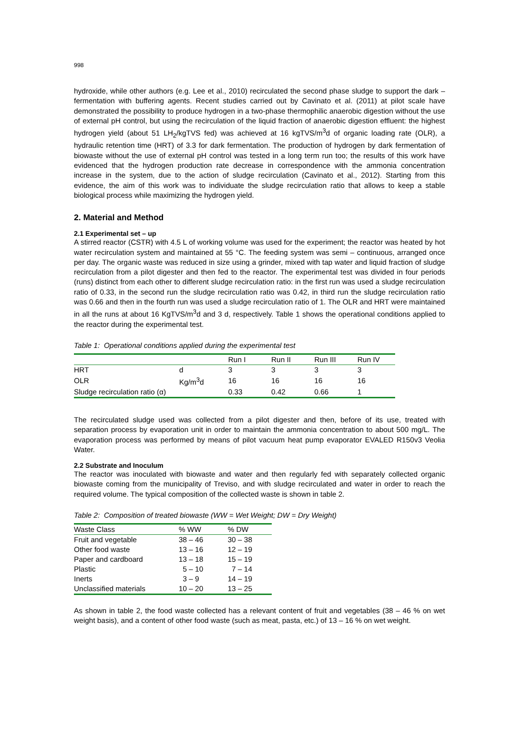998
hydroxide, while other authors (e.g. Lee et al., 2010) recirculated the second phase sludge to support the dark – fermentation with buffering agents. Recent studies carried out by Cavinato et al. (2011) at pilot scale have demonstrated the possibility to produce hydrogen in a two-phase thermophilic anaerobic digestion without the use of external pH control, but using the recirculation of the liquid fraction of anaerobic digestion effluent: the highest hydrogen yield (about 51 LH<sub>2</sub>/kgTVS fed) was achieved at 16 kgTVS/m<sup>3</sup>d of organic loading rate (OLR), a hydraulic retention time (HRT) of 3.3 for dark fermentation. The production of hydrogen by dark fermentation of biowaste without the use of external pH control was tested in a long term run too; the results of this work have evidenced that the hydrogen production rate decrease in correspondence with the ammonia concentration increase in the system, due to the action of sludge recirculation (Cavinato et al., 2012). Starting from this evidence, the aim of this work was to individuate the sludge recirculation ratio that allows to keep a stable biological process while maximizing the hydrogen yield.
2. Material and Method
2.1 Experimental set – up
A stirred reactor (CSTR) with 4.5 L of working volume was used for the experiment; the reactor was heated by hot water recirculation system and maintained at 55 °C. The feeding system was semi – continuous, arranged once per day. The organic waste was reduced in size using a grinder, mixed with tap water and liquid fraction of sludge recirculation from a pilot digester and then fed to the reactor. The experimental test was divided in four periods (runs) distinct from each other to different sludge recirculation ratio: in the first run was used a sludge recirculation ratio of 0.33, in the second run the sludge recirculation ratio was 0.42, in third run the sludge recirculation ratio was 0.66 and then in the fourth run was used a sludge recirculation ratio of 1. The OLR and HRT were maintained in all the runs at about 16 KgTVS/m<sup>3</sup>d and 3 d, respectively. Table 1 shows the operational conditions applied to the reactor during the experimental test.
Table 1: Operational conditions applied during the experimental test
| | | Run I | Run II | Run III | Run IV |
| --- | --- | --- | --- | --- | --- |
| HRT | d | 3 | 3 | 3 | 3 |
| OLR | Kg/m<sup>3</sup>d | 16 | 16 | 16 | 16 |
| Sludge recirculation ratio (α) | | 0.33 | 0.42 | 0.66 | 1 |
The recirculated sludge used was collected from a pilot digester and then, before of its use, treated with separation process by evaporation unit in order to maintain the ammonia concentration to about 500 mg/L. The evaporation process was performed by means of pilot vacuum heat pump evaporator EVALED R150v3 Veolia Water.
2.2 Substrate and Inoculum
The reactor was inoculated with biowaste and water and then regularly fed with separately collected organic biowaste coming from the municipality of Treviso, and with sludge recirculated and water in order to reach the required volume. The typical composition of the collected waste is shown in table 2.
Table 2: Composition of treated biowaste (WW = Wet Weight; DW = Dry Weight)
| Waste Class | % WW | % DW |
| --- | --- | --- |
| Fruit and vegetable | 38 – 46 | 30 – 38 |
| Other food waste | 13 – 16 | 12 – 19 |
| Paper and cardboard | 13 – 18 | 15 – 19 |
| Plastic | 5 – 10 | 7 – 14 |
| Inerts | 3 – 9 | 14 – 19 |
| Unclassified materials | 10 – 20 | 13 – 25 |
As shown in table 2, the food waste collected has a relevant content of fruit and vegetables (38 – 46 % on wet weight basis), and a content of other food waste (such as meat, pasta, etc.) of 13 – 16 % on wet weight.